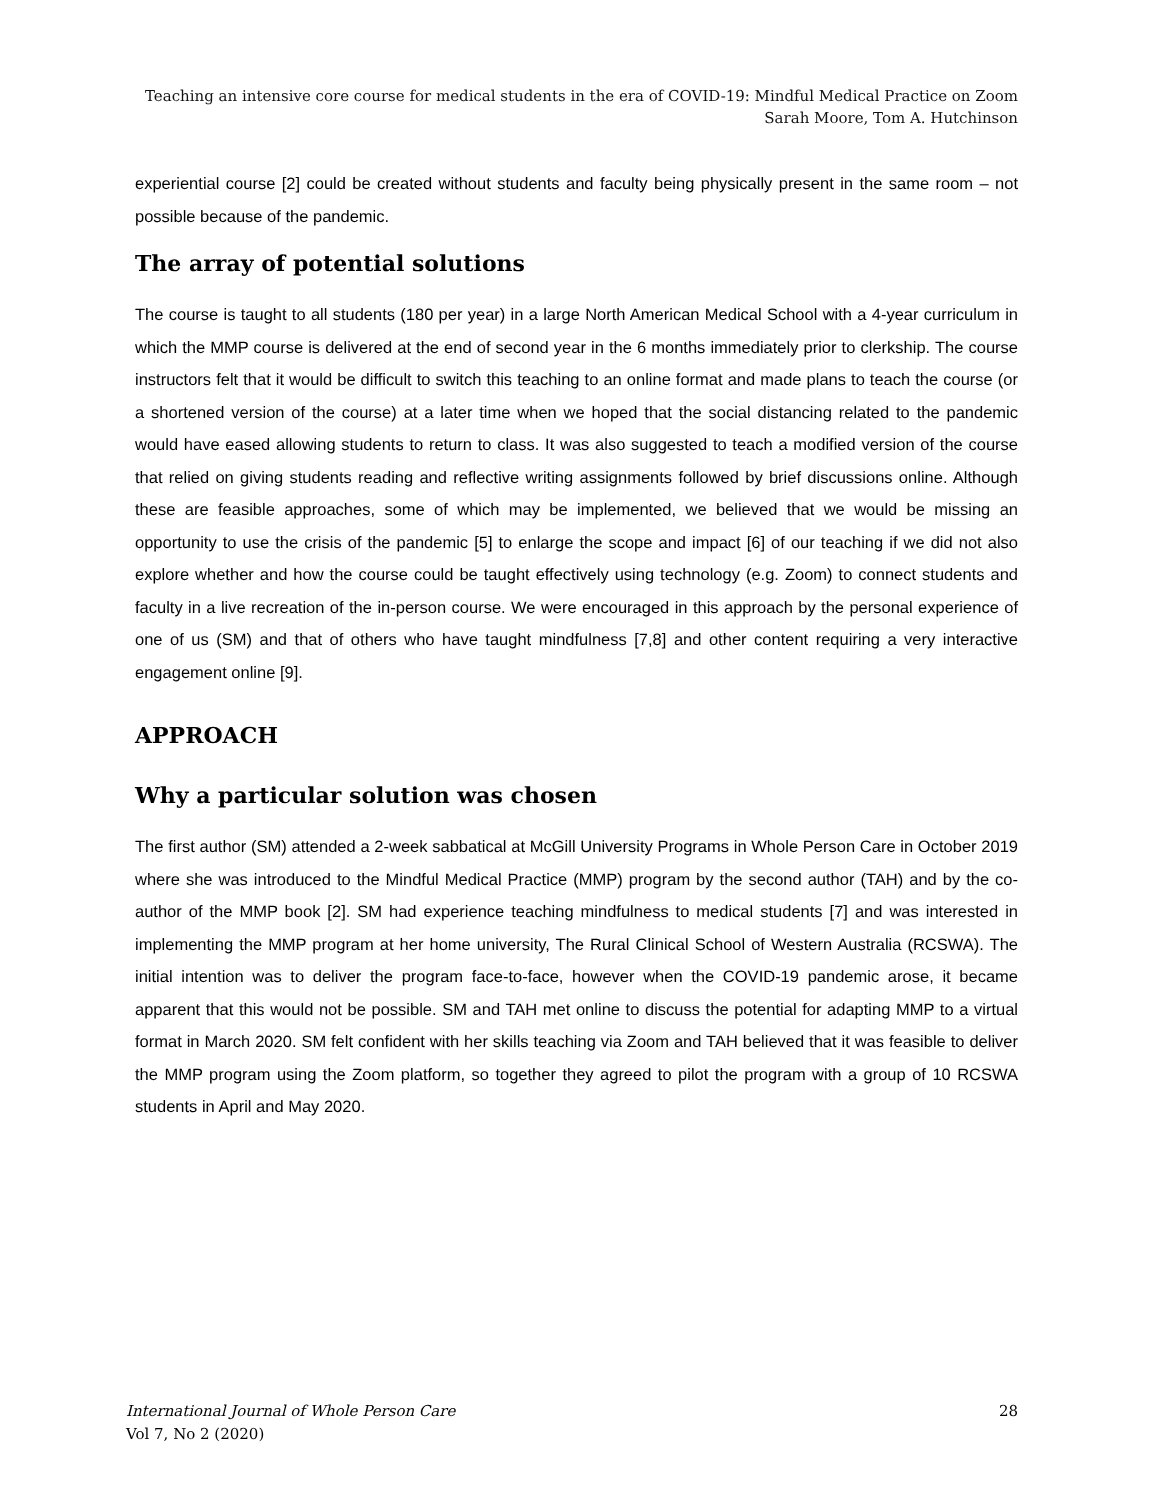Teaching an intensive core course for medical students in the era of COVID-19: Mindful Medical Practice on Zoom
Sarah Moore, Tom A. Hutchinson
experiential course [2] could be created without students and faculty being physically present in the same room – not possible because of the pandemic.
The array of potential solutions
The course is taught to all students (180 per year) in a large North American Medical School with a 4-year curriculum in which the MMP course is delivered at the end of second year in the 6 months immediately prior to clerkship. The course instructors felt that it would be difficult to switch this teaching to an online format and made plans to teach the course (or a shortened version of the course) at a later time when we hoped that the social distancing related to the pandemic would have eased allowing students to return to class. It was also suggested to teach a modified version of the course that relied on giving students reading and reflective writing assignments followed by brief discussions online. Although these are feasible approaches, some of which may be implemented, we believed that we would be missing an opportunity to use the crisis of the pandemic [5] to enlarge the scope and impact [6] of our teaching if we did not also explore whether and how the course could be taught effectively using technology (e.g. Zoom) to connect students and faculty in a live recreation of the in-person course. We were encouraged in this approach by the personal experience of one of us (SM) and that of others who have taught mindfulness [7,8] and other content requiring a very interactive engagement online [9].
APPROACH
Why a particular solution was chosen
The first author (SM) attended a 2-week sabbatical at McGill University Programs in Whole Person Care in October 2019 where she was introduced to the Mindful Medical Practice (MMP) program by the second author (TAH) and by the co-author of the MMP book [2]. SM had experience teaching mindfulness to medical students [7] and was interested in implementing the MMP program at her home university, The Rural Clinical School of Western Australia (RCSWA). The initial intention was to deliver the program face-to-face, however when the COVID-19 pandemic arose, it became apparent that this would not be possible. SM and TAH met online to discuss the potential for adapting MMP to a virtual format in March 2020. SM felt confident with her skills teaching via Zoom and TAH believed that it was feasible to deliver the MMP program using the Zoom platform, so together they agreed to pilot the program with a group of 10 RCSWA students in April and May 2020.
International Journal of Whole Person Care
Vol 7, No 2 (2020)
28